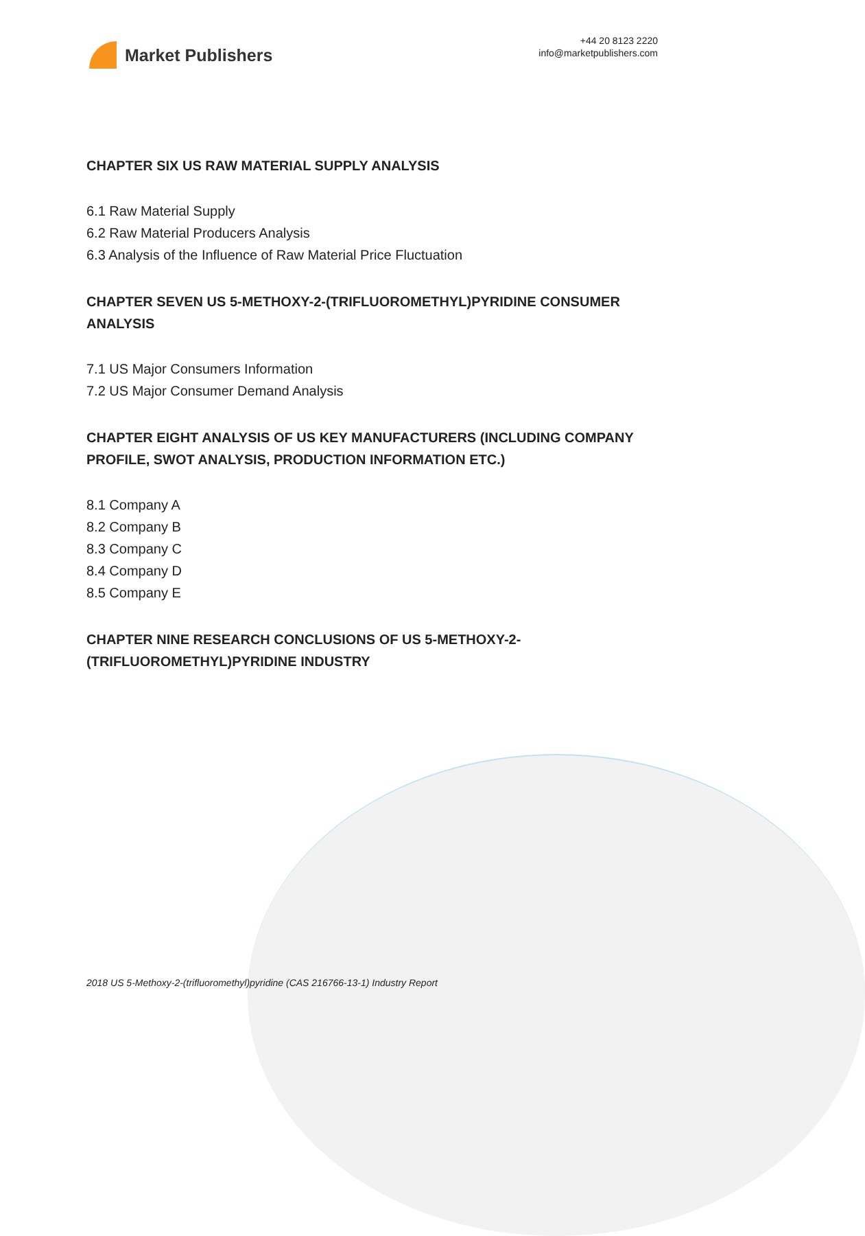Market Publishers
+44 20 8123 2220
info@marketpublishers.com
CHAPTER SIX US RAW MATERIAL SUPPLY ANALYSIS
6.1 Raw Material Supply
6.2 Raw Material Producers Analysis
6.3 Analysis of the Influence of Raw Material Price Fluctuation
CHAPTER SEVEN US 5-METHOXY-2-(TRIFLUOROMETHYL)PYRIDINE CONSUMER ANALYSIS
7.1 US Major Consumers Information
7.2 US Major Consumer Demand Analysis
CHAPTER EIGHT ANALYSIS OF US KEY MANUFACTURERS (INCLUDING COMPANY PROFILE, SWOT ANALYSIS, PRODUCTION INFORMATION ETC.)
8.1 Company A
8.2 Company B
8.3 Company C
8.4 Company D
8.5 Company E
CHAPTER NINE RESEARCH CONCLUSIONS OF US 5-METHOXY-2-(TRIFLUOROMETHYL)PYRIDINE INDUSTRY
2018 US 5-Methoxy-2-(trifluoromethyl)pyridine (CAS 216766-13-1) Industry Report